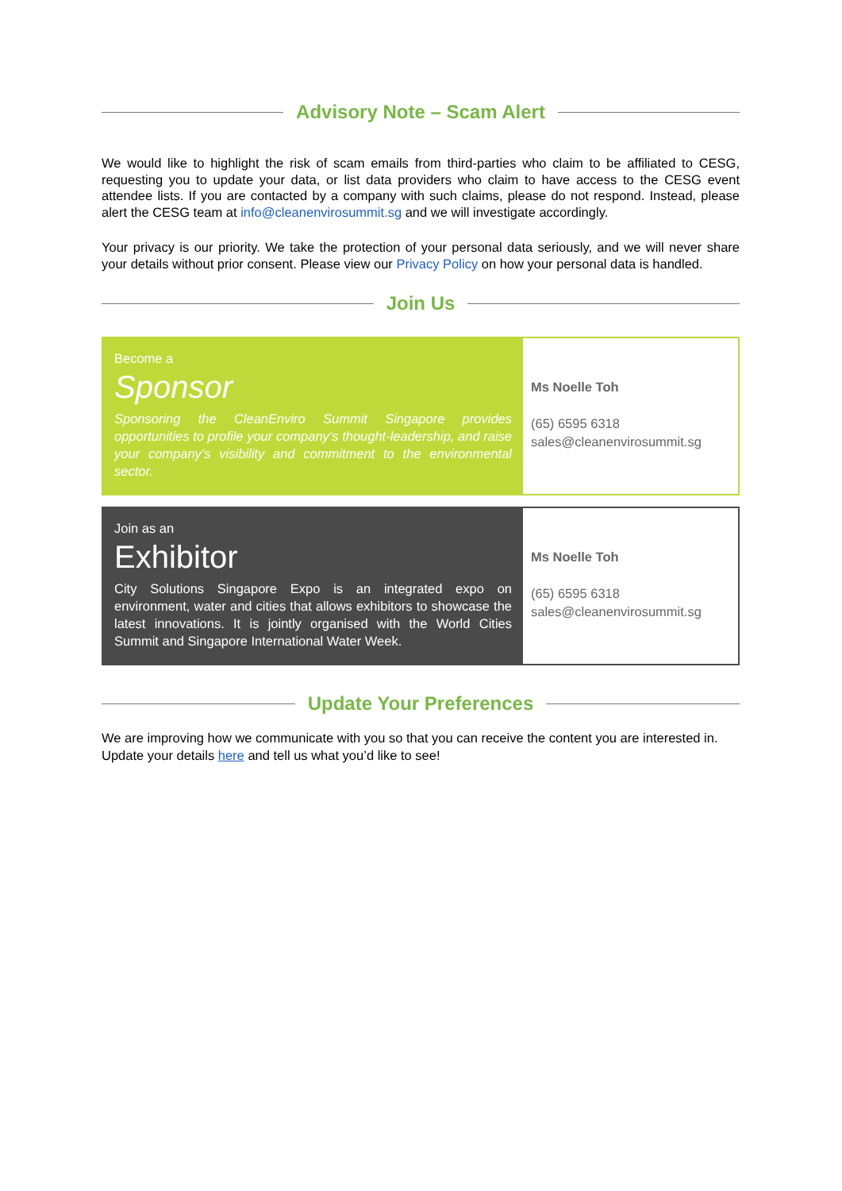Advisory Note – Scam Alert
We would like to highlight the risk of scam emails from third-parties who claim to be affiliated to CESG, requesting you to update your data, or list data providers who claim to have access to the CESG event attendee lists. If you are contacted by a company with such claims, please do not respond. Instead, please alert the CESG team at info@cleanenvirosummit.sg and we will investigate accordingly.
Your privacy is our priority. We take the protection of your personal data seriously, and we will never share your details without prior consent. Please view our Privacy Policy on how your personal data is handled.
Join Us
Become a
Sponsor
Sponsoring the CleanEnviro Summit Singapore provides opportunities to profile your company’s thought-leadership, and raise your company’s visibility and commitment to the environmental sector.
Ms Noelle Toh
(65) 6595 6318
sales@cleanenvirosummit.sg
Join as an
Exhibitor
City Solutions Singapore Expo is an integrated expo on environment, water and cities that allows exhibitors to showcase the latest innovations. It is jointly organised with the World Cities Summit and Singapore International Water Week.
Ms Noelle Toh
(65) 6595 6318
sales@cleanenvirosummit.sg
Update Your Preferences
We are improving how we communicate with you so that you can receive the content you are interested in. Update your details here and tell us what you’d like to see!